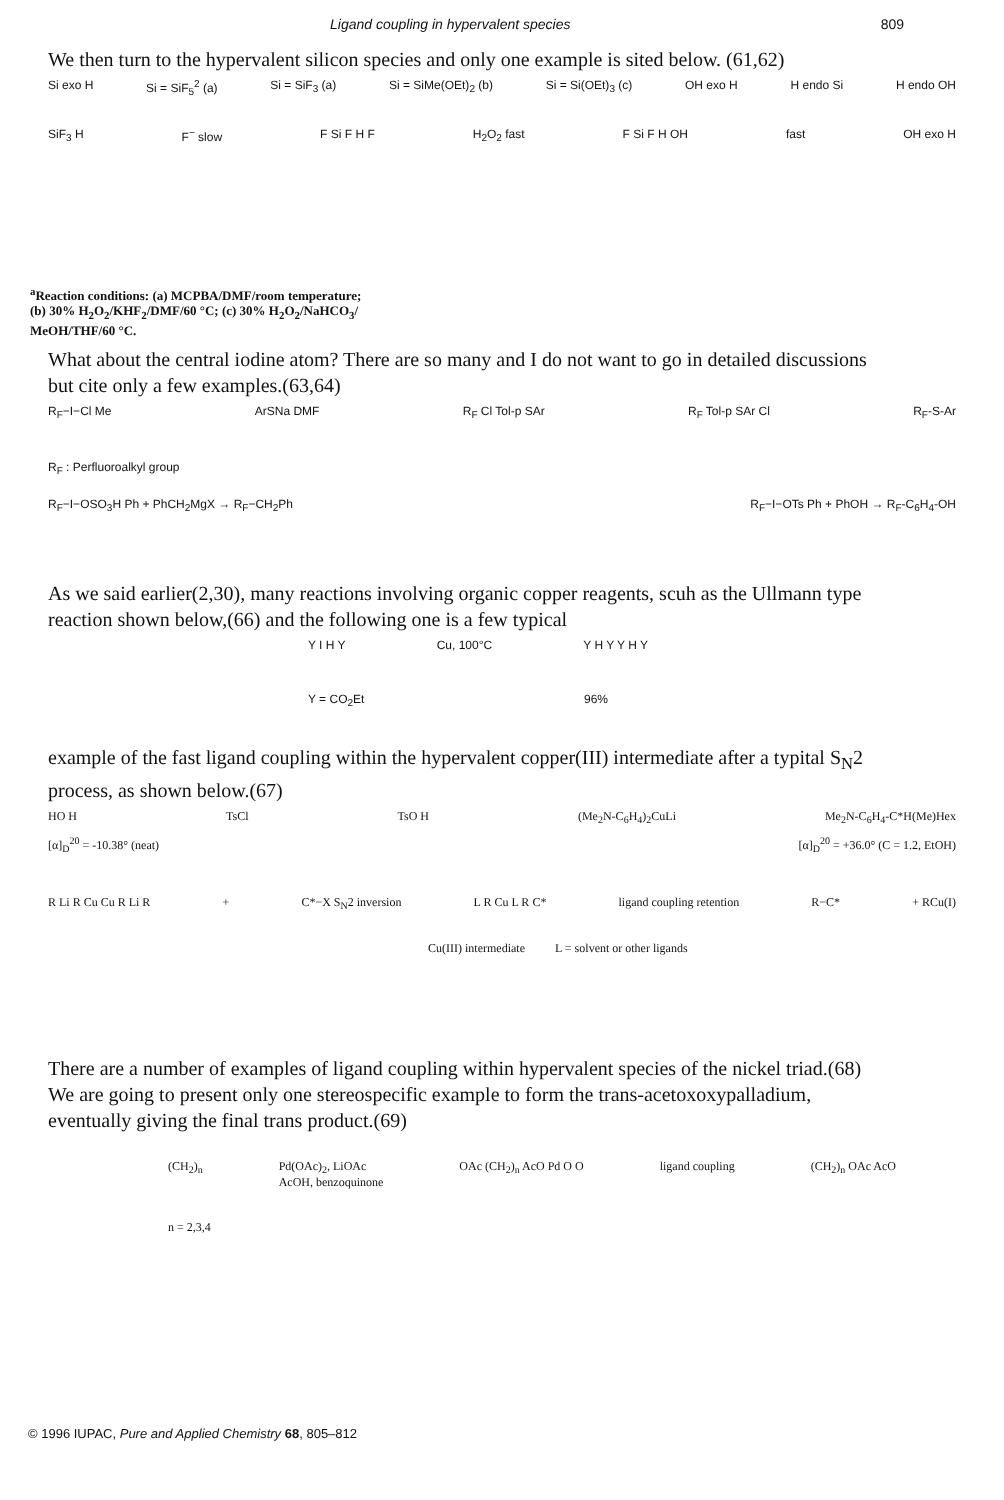Ligand coupling in hypervalent species 809
We then turn to the hypervalent silicon species and only one example is sited below. (61,62)
Si exo H Si = SiF<sub>5</sub><sup>2</sup> (a) Si = SiF<sub>3</sub> (a) Si = SiMe(OEt)<sub>2</sub> (b) Si = Si(OEt)<sub>3</sub> (c) OH exo H H endo Si H endo OH
SiF<sub>3</sub> H F<sup>−</sup> slow F Si F H F H<sub>2</sub>O<sub>2</sub> fast F Si F H OH fast OH exo H
<sup>a</sup> Reaction conditions: (a) MCPBA/DMF/room temperature;
(b) 30% H<sub>2</sub>O<sub>2</sub>/KHF<sub>2</sub>/DMF/60 °C; (c) 30% H<sub>2</sub>O<sub>2</sub>/NaHCO<sub>3</sub>/
MeOH/THF/60 °C.
What about the central iodine atom? There are so many and I do not want to go in detailed discussions but cite only a few examples.(63,64)
R<sub>F</sub>−I−Cl Me ArSNa DMF R<sub>F</sub> Cl Tol-p SAr R<sub>F</sub> Tol-p SAr Cl R<sub>F</sub>-S-Ar
R<sub>F</sub> : Perfluoroalkyl group
R<sub>F</sub>−I−OSO<sub>3</sub>H Ph + PhCH<sub>2</sub>MgX → R<sub>F</sub>−CH<sub>2</sub>Ph R<sub>F</sub>−I−OTs Ph + PhOH → R<sub>F</sub>-C<sub>6</sub>H<sub>4</sub>-OH
As we said earlier(2,30), many reactions involving organic copper reagents, scuh as the Ullmann type reaction shown below,(66) and the following one is a few typical
Y I H Y Cu, 100°C Y H Y Y H Y
Y = CO<sub>2</sub>Et 96%
example of the fast ligand coupling within the hypervalent copper(III) intermediate after a typital S<sub>N</sub>2 process, as shown below.(67)
HO H TsCl TsO H (Me<sub>2</sub>N-C<sub>6</sub>H<sub>4</sub>)<sub>2</sub>CuLi Me<sub>2</sub>N-C<sub>6</sub>H<sub>4</sub>-C*H(Me)Hex
[α]<sub>D</sub><sup>20</sup> = -10.38° (neat) [α]<sub>D</sub><sup>20</sup> = +36.0° (C = 1.2, EtOH)
R Li R Cu Cu R Li R + C*−X S<sub>N</sub>2 inversion L R Cu L R C* ligand coupling retention R−C* + RCu(I)
Cu(III) intermediate L = solvent or other ligands
There are a number of examples of ligand coupling within hypervalent species of the nickel triad.(68) We are going to present only one stereospecific example to form the trans-acetoxoxypalladium, eventually giving the final trans product.(69)
(CH<sub>2</sub>)<sub>n</sub> Pd(OAc)<sub>2</sub>, LiOAc
AcOH, benzoquinone OAc (CH<sub>2</sub>)<sub>n</sub> AcO Pd O O ligand coupling (CH<sub>2</sub>)<sub>n</sub> OAc AcO
n = 2,3,4
© 1996 IUPAC, Pure and Applied Chemistry 68, 805–812